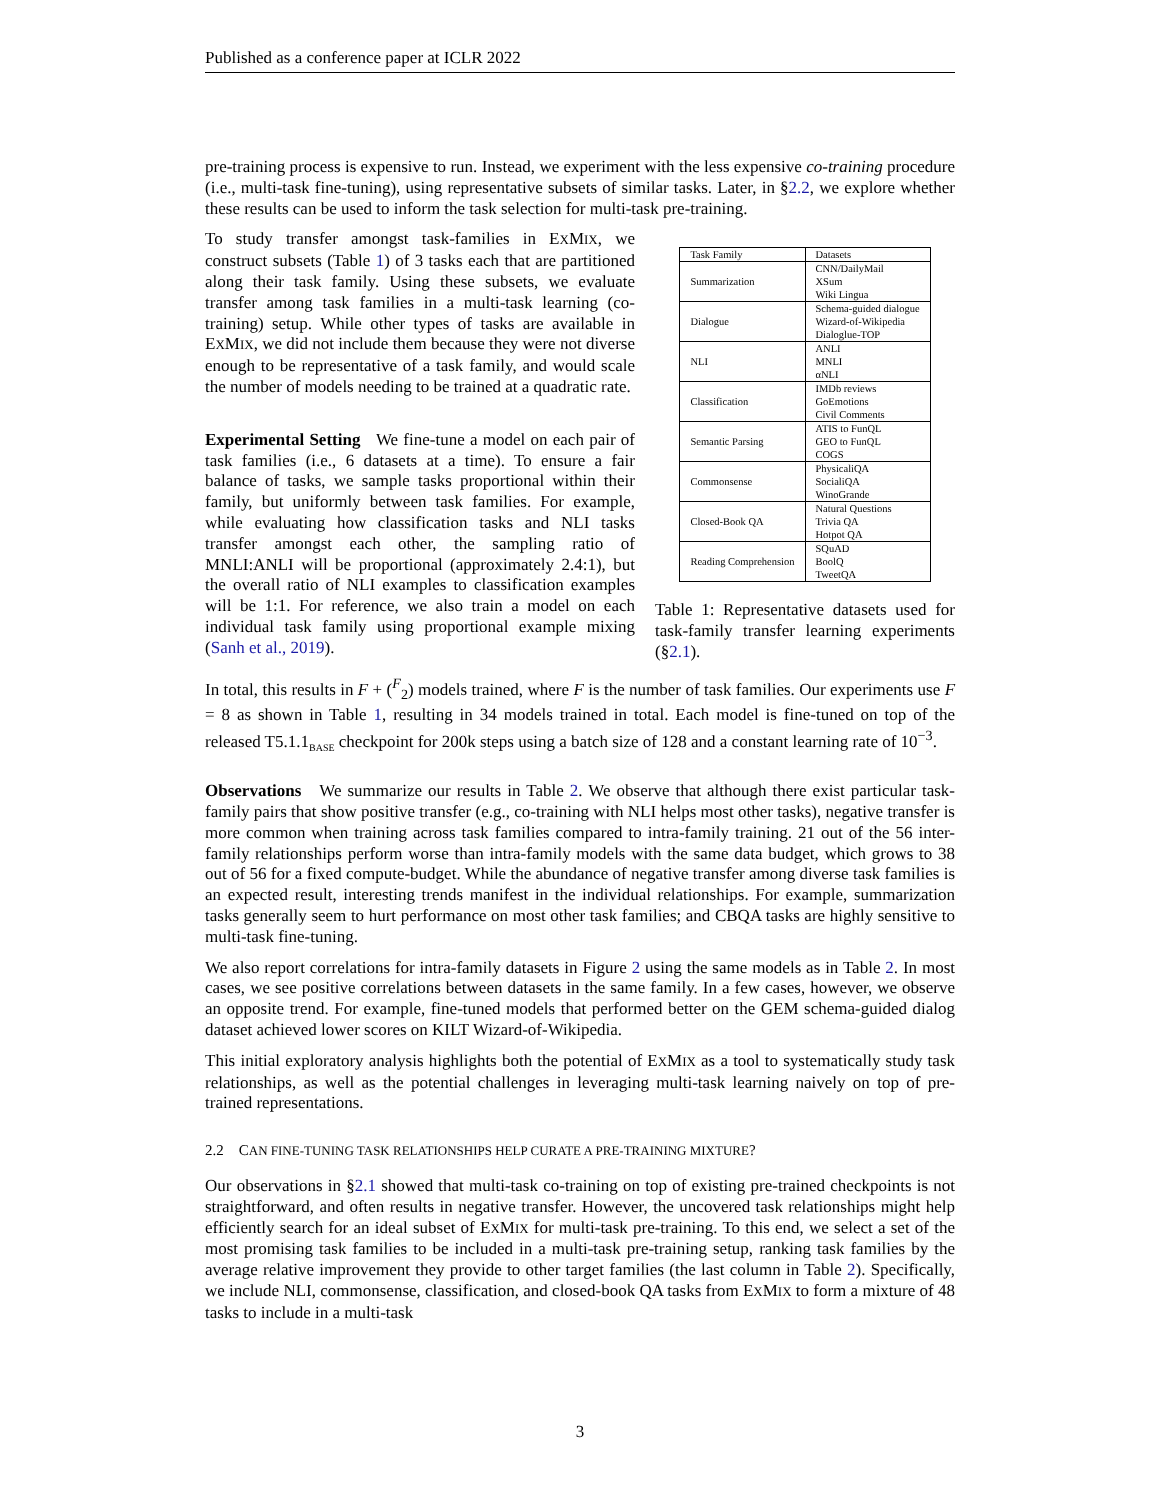Published as a conference paper at ICLR 2022
pre-training process is expensive to run. Instead, we experiment with the less expensive co-training procedure (i.e., multi-task fine-tuning), using representative subsets of similar tasks. Later, in §2.2, we explore whether these results can be used to inform the task selection for multi-task pre-training.
To study transfer amongst task-families in EXMIX, we construct subsets (Table 1) of 3 tasks each that are partitioned along their task family. Using these subsets, we evaluate transfer among task families in a multi-task learning (co-training) setup. While other types of tasks are available in EXMIX, we did not include them because they were not diverse enough to be representative of a task family, and would scale the number of models needing to be trained at a quadratic rate.
Experimental Setting We fine-tune a model on each pair of task families (i.e., 6 datasets at a time). To ensure a fair balance of tasks, we sample tasks proportional within their family, but uniformly between task families. For example, while evaluating how classification tasks and NLI tasks transfer amongst each other, the sampling ratio of MNLI:ANLI will be proportional (approximately 2.4:1), but the overall ratio of NLI examples to classification examples will be 1:1. For reference, we also train a model on each individual task family using proportional example mixing (Sanh et al., 2019).
| Task Family | Datasets |
| --- | --- |
| Summarization | CNN/DailyMail XSum Wiki Lingua |
| Dialogue | Schema-guided dialogue Wizard-of-Wikipedia Dialoglue-TOP |
| NLI | ANLI MNLI αNLI |
| Classification | IMDb reviews GoEmotions Civil Comments |
| Semantic Parsing | ATIS to FunQL GEO to FunQL COGS |
| Commonsense | PhysicaliQA SocialiQA WinoGrande |
| Closed-Book QA | Natural Questions Trivia QA Hotpot QA |
| Reading Comprehension | SQuAD BoolQ TweetQA |
Table 1: Representative datasets used for task-family transfer learning experiments (§2.1).
In total, this results in F + (<sup>F</sup><sub>2</sub>) models trained, where F is the number of task families. Our experiments use F = 8 as shown in Table 1, resulting in 34 models trained in total. Each model is fine-tuned on top of the released T5.1.1<sub>BASE</sub> checkpoint for 200k steps using a batch size of 128 and a constant learning rate of 10<sup>−3</sup>.
Observations We summarize our results in Table 2. We observe that although there exist particular task-family pairs that show positive transfer (e.g., co-training with NLI helps most other tasks), negative transfer is more common when training across task families compared to intra-family training. 21 out of the 56 inter-family relationships perform worse than intra-family models with the same data budget, which grows to 38 out of 56 for a fixed compute-budget. While the abundance of negative transfer among diverse task families is an expected result, interesting trends manifest in the individual relationships. For example, summarization tasks generally seem to hurt performance on most other task families; and CBQA tasks are highly sensitive to multi-task fine-tuning.
We also report correlations for intra-family datasets in Figure 2 using the same models as in Table 2. In most cases, we see positive correlations between datasets in the same family. In a few cases, however, we observe an opposite trend. For example, fine-tuned models that performed better on the GEM schema-guided dialog dataset achieved lower scores on KILT Wizard-of-Wikipedia.
This initial exploratory analysis highlights both the potential of EXMIX as a tool to systematically study task relationships, as well as the potential challenges in leveraging multi-task learning naively on top of pre-trained representations.
2.2 CAN FINE-TUNING TASK RELATIONSHIPS HELP CURATE A PRE-TRAINING MIXTURE?
Our observations in §2.1 showed that multi-task co-training on top of existing pre-trained checkpoints is not straightforward, and often results in negative transfer. However, the uncovered task relationships might help efficiently search for an ideal subset of EXMIX for multi-task pre-training. To this end, we select a set of the most promising task families to be included in a multi-task pre-training setup, ranking task families by the average relative improvement they provide to other target families (the last column in Table 2). Specifically, we include NLI, commonsense, classification, and closed-book QA tasks from EXMIX to form a mixture of 48 tasks to include in a multi-task
3